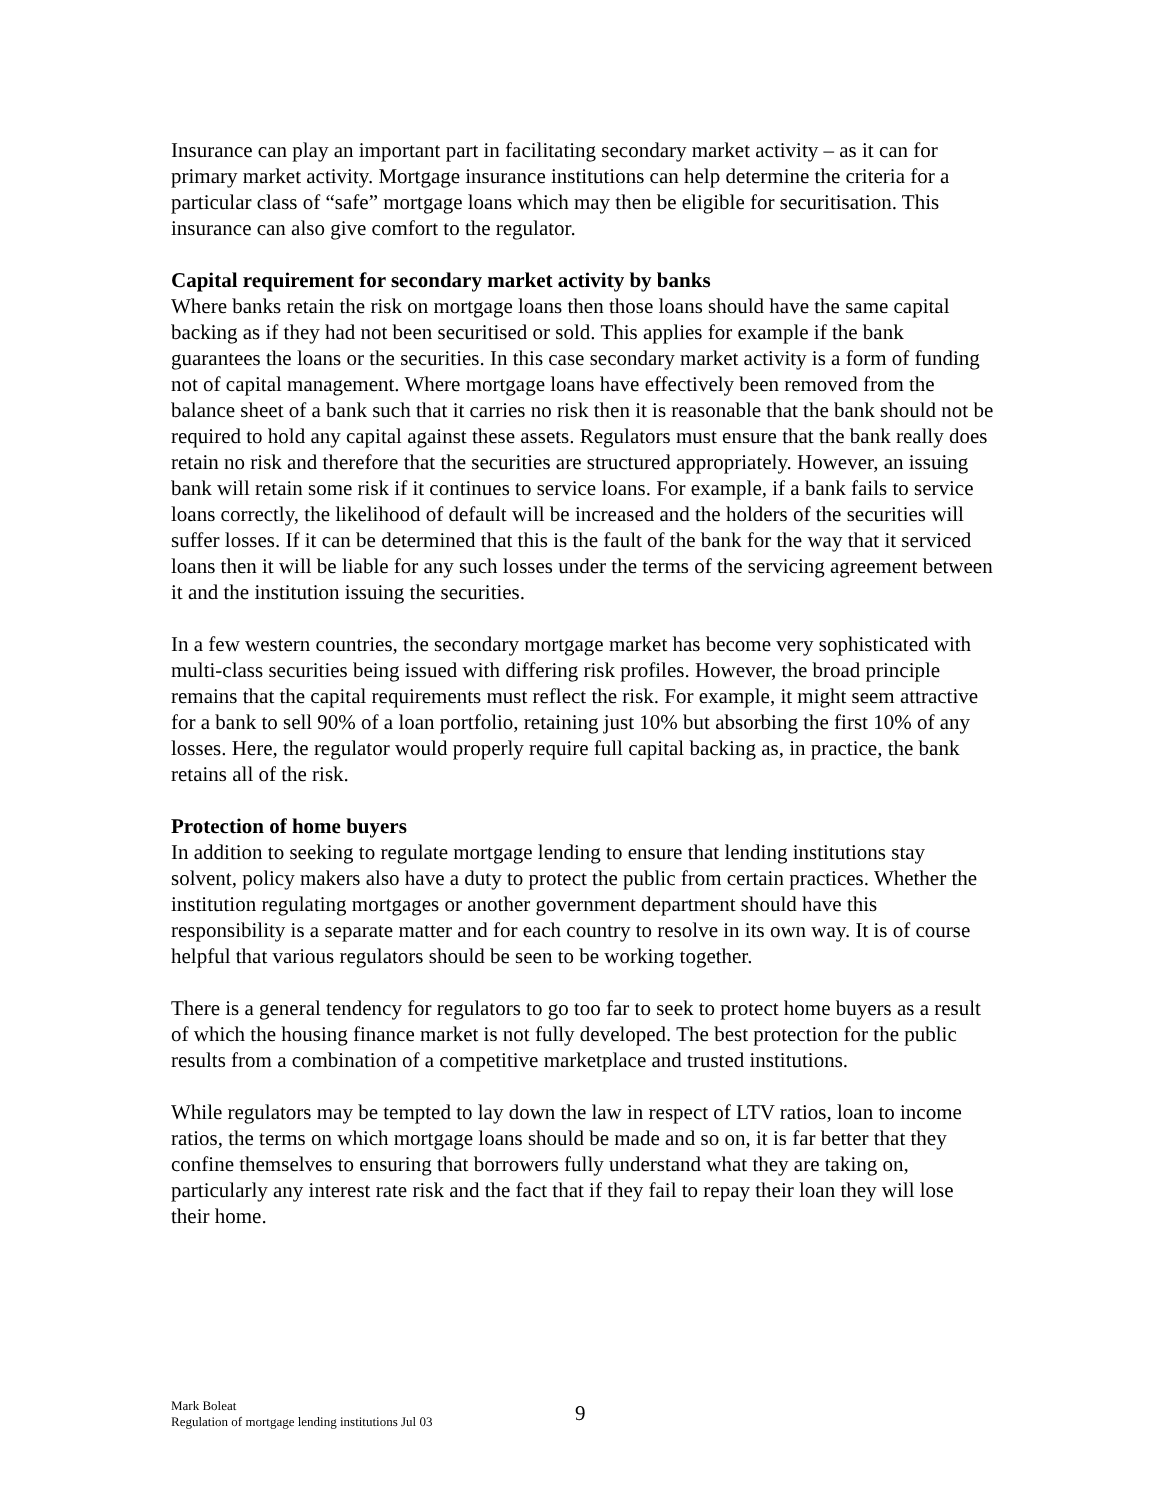Insurance can play an important part in facilitating secondary market activity – as it can for primary market activity. Mortgage insurance institutions can help determine the criteria for a particular class of “safe” mortgage loans which may then be eligible for securitisation. This insurance can also give comfort to the regulator.
Capital requirement for secondary market activity by banks
Where banks retain the risk on mortgage loans then those loans should have the same capital backing as if they had not been securitised or sold. This applies for example if the bank guarantees the loans or the securities. In this case secondary market activity is a form of funding not of capital management. Where mortgage loans have effectively been removed from the balance sheet of a bank such that it carries no risk then it is reasonable that the bank should not be required to hold any capital against these assets. Regulators must ensure that the bank really does retain no risk and therefore that the securities are structured appropriately. However, an issuing bank will retain some risk if it continues to service loans. For example, if a bank fails to service loans correctly, the likelihood of default will be increased and the holders of the securities will suffer losses. If it can be determined that this is the fault of the bank for the way that it serviced loans then it will be liable for any such losses under the terms of the servicing agreement between it and the institution issuing the securities.
In a few western countries, the secondary mortgage market has become very sophisticated with multi-class securities being issued with differing risk profiles. However, the broad principle remains that the capital requirements must reflect the risk. For example, it might seem attractive for a bank to sell 90% of a loan portfolio, retaining just 10% but absorbing the first 10% of any losses. Here, the regulator would properly require full capital backing as, in practice, the bank retains all of the risk.
Protection of home buyers
In addition to seeking to regulate mortgage lending to ensure that lending institutions stay solvent, policy makers also have a duty to protect the public from certain practices. Whether the institution regulating mortgages or another government department should have this responsibility is a separate matter and for each country to resolve in its own way. It is of course helpful that various regulators should be seen to be working together.
There is a general tendency for regulators to go too far to seek to protect home buyers as a result of which the housing finance market is not fully developed. The best protection for the public results from a combination of a competitive marketplace and trusted institutions.
While regulators may be tempted to lay down the law in respect of LTV ratios, loan to income ratios, the terms on which mortgage loans should be made and so on, it is far better that they confine themselves to ensuring that borrowers fully understand what they are taking on, particularly any interest rate risk and the fact that if they fail to repay their loan they will lose their home.
Mark Boleat
Regulation of mortgage lending institutions Jul 03
9